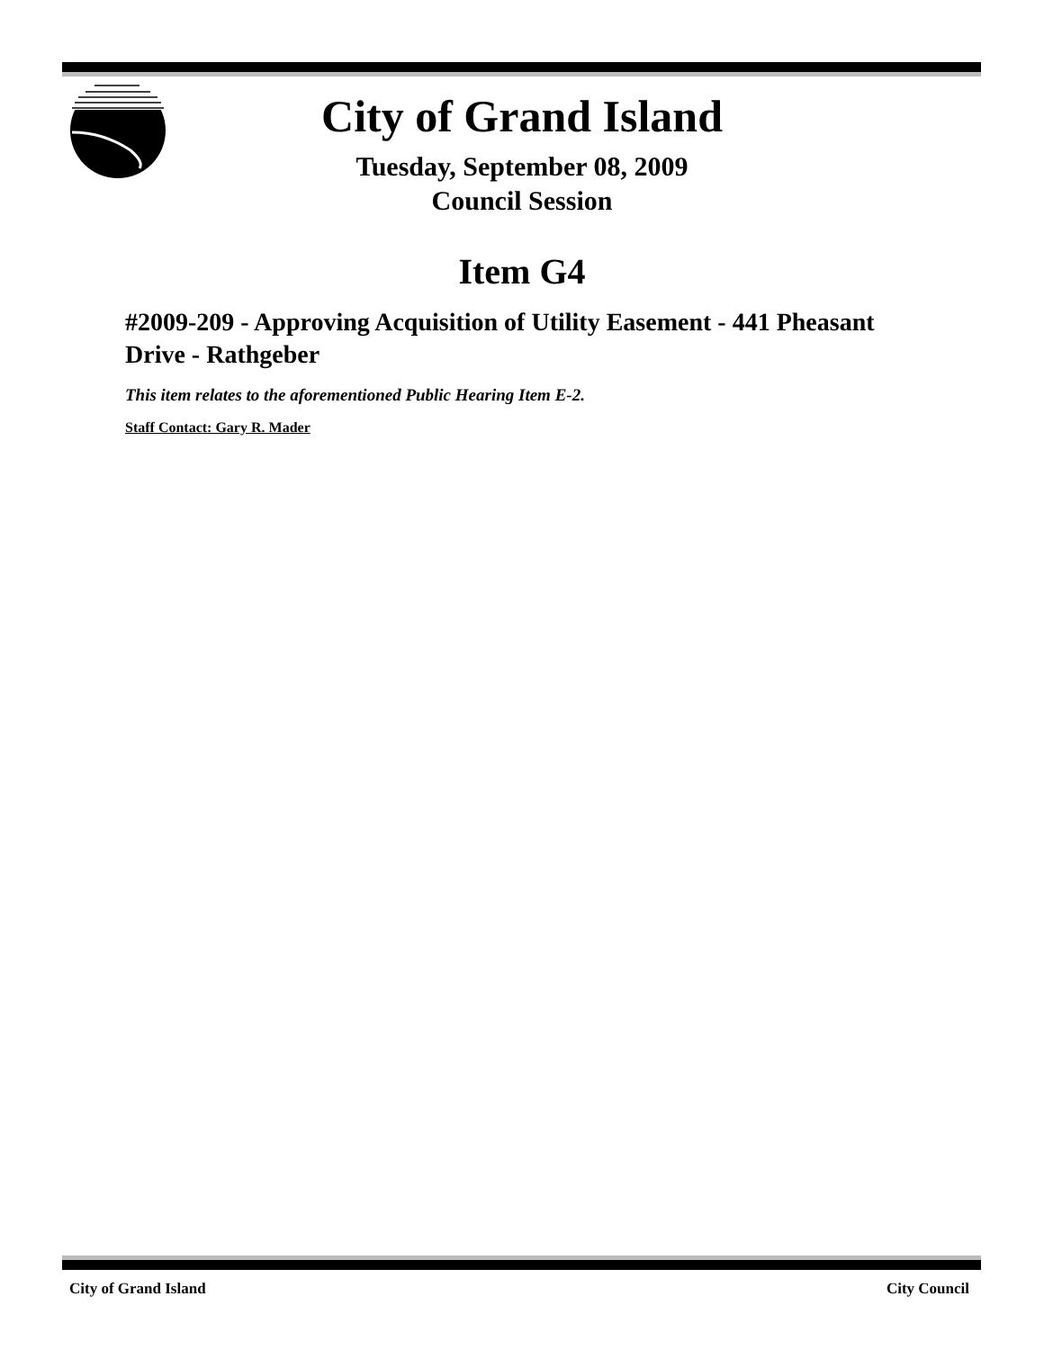City of Grand Island
Tuesday, September 08, 2009
Council Session
Item G4
#2009-209 - Approving Acquisition of Utility Easement - 441 Pheasant Drive - Rathgeber
This item relates to the aforementioned Public Hearing Item E-2.
Staff Contact: Gary R. Mader
City of Grand Island City Council